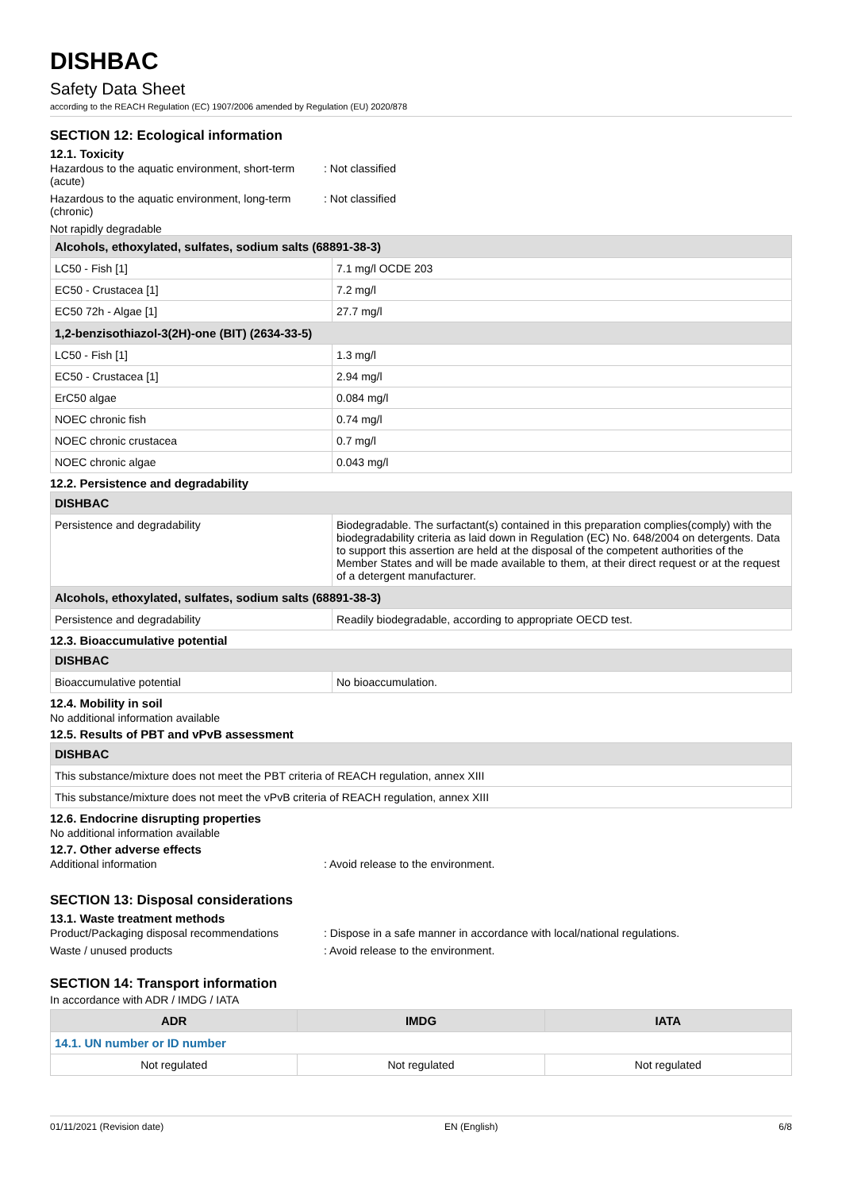DISHBAC
Safety Data Sheet
according to the REACH Regulation (EC) 1907/2006 amended by Regulation (EU) 2020/878
SECTION 12: Ecological information
12.1. Toxicity
Hazardous to the aquatic environment, short-term (acute)
: Not classified
Hazardous to the aquatic environment, long-term (chronic)
: Not classified
Not rapidly degradable
| Alcohols, ethoxylated, sulfates, sodium salts (68891-38-3) | |
| LC50 - Fish [1] | 7.1 mg/l OCDE 203 |
| EC50 - Crustacea [1] | 7.2 mg/l |
| EC50 72h - Algae [1] | 27.7 mg/l |
| 1,2-benzisothiazol-3(2H)-one (BIT) (2634-33-5) | |
| LC50 - Fish [1] | 1.3 mg/l |
| EC50 - Crustacea [1] | 2.94 mg/l |
| ErC50 algae | 0.084 mg/l |
| NOEC chronic fish | 0.74 mg/l |
| NOEC chronic crustacea | 0.7 mg/l |
| NOEC chronic algae | 0.043 mg/l |
12.2. Persistence and degradability
| DISHBAC | |
| Persistence and degradability | Biodegradable. The surfactant(s) contained in this preparation complies(comply) with the biodegradability criteria as laid down in Regulation (EC) No. 648/2004 on detergents. Data to support this assertion are held at the disposal of the competent authorities of the Member States and will be made available to them, at their direct request or at the request of a detergent manufacturer. |
| Alcohols, ethoxylated, sulfates, sodium salts (68891-38-3) | |
| Persistence and degradability | Readily biodegradable, according to appropriate OECD test. |
12.3. Bioaccumulative potential
| DISHBAC | |
| Bioaccumulative potential | No bioaccumulation. |
12.4. Mobility in soil
No additional information available
12.5. Results of PBT and vPvB assessment
| DISHBAC |
| This substance/mixture does not meet the PBT criteria of REACH regulation, annex XIII |
| This substance/mixture does not meet the vPvB criteria of REACH regulation, annex XIII |
12.6. Endocrine disrupting properties
No additional information available
12.7. Other adverse effects
Additional information : Avoid release to the environment.
SECTION 13: Disposal considerations
13.1. Waste treatment methods
Product/Packaging disposal recommendations
: Dispose in a safe manner in accordance with local/national regulations.
Waste / unused products : Avoid release to the environment.
SECTION 14: Transport information
In accordance with ADR / IMDG / IATA
| ADR | IMDG | IATA |
| --- | --- | --- |
| 14.1. UN number or ID number | | |
| Not regulated | Not regulated | Not regulated |
01/11/2021 (Revision date) EN (English) 6/8